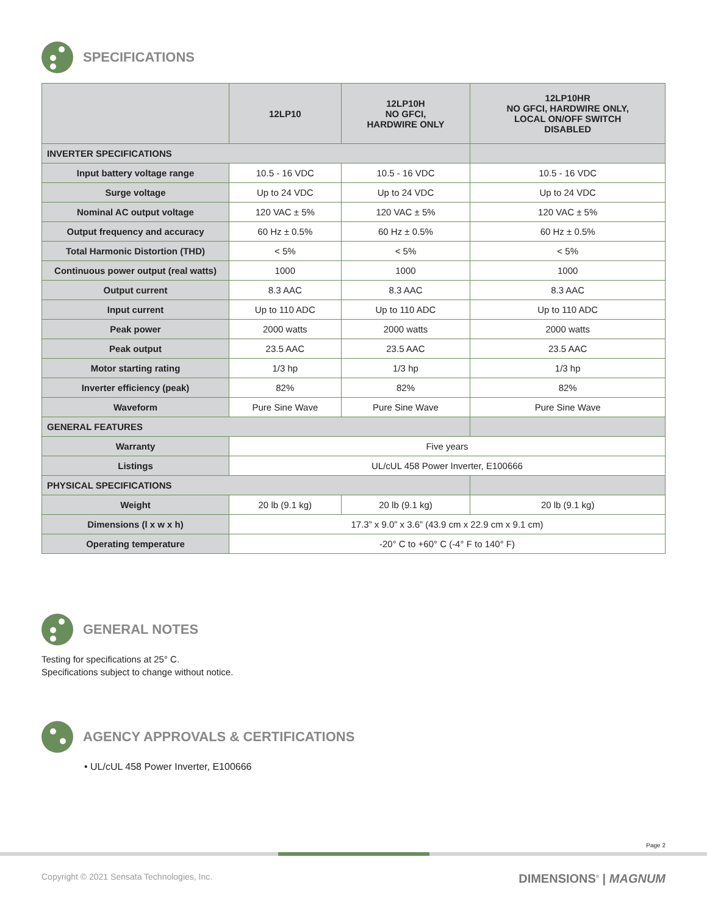SPECIFICATIONS
| | 12LP10 | 12LP10H NO GFCI, HARDWIRE ONLY | 12LP10HR NO GFCI, HARDWIRE ONLY, LOCAL ON/OFF SWITCH DISABLED |
| --- | --- | --- | --- |
| INVERTER SPECIFICATIONS | | | |
| Input battery voltage range | 10.5 - 16 VDC | 10.5 - 16 VDC | 10.5 - 16 VDC |
| Surge voltage | Up to 24 VDC | Up to 24 VDC | Up to 24 VDC |
| Nominal AC output voltage | 120 VAC ± 5% | 120 VAC ± 5% | 120 VAC ± 5% |
| Output frequency and accuracy | 60 Hz ± 0.5% | 60 Hz ± 0.5% | 60 Hz ± 0.5% |
| Total Harmonic Distortion (THD) | < 5% | < 5% | < 5% |
| Continuous power output (real watts) | 1000 | 1000 | 1000 |
| Output current | 8.3 AAC | 8.3 AAC | 8.3 AAC |
| Input current | Up to 110 ADC | Up to 110 ADC | Up to 110 ADC |
| Peak power | 2000 watts | 2000 watts | 2000 watts |
| Peak output | 23.5 AAC | 23.5 AAC | 23.5 AAC |
| Motor starting rating | 1/3 hp | 1/3 hp | 1/3 hp |
| Inverter efficiency (peak) | 82% | 82% | 82% |
| Waveform | Pure Sine Wave | Pure Sine Wave | Pure Sine Wave |
| GENERAL FEATURES | | | |
| Warranty | Five years | | |
| Listings | UL/cUL 458 Power Inverter, E100666 | | |
| PHYSICAL SPECIFICATIONS | | | |
| Weight | 20 lb (9.1 kg) | 20 lb (9.1 kg) | 20 lb (9.1 kg) |
| Dimensions (l x w x h) | 17.3” x 9.0” x 3.6” (43.9 cm x 22.9 cm x 9.1 cm) | | |
| Operating temperature | -20° C to +60° C (-4° F to 140° F) | | |
GENERAL NOTES
Testing for specifications at 25° C.
Specifications subject to change without notice.
AGENCY APPROVALS & CERTIFICATIONS
• UL/cUL 458 Power Inverter, E100666
Page 2
Copyright © 2021 Sensata Technologies, Inc. DIMENSIONS<sup>®</sup> | MAGNUM